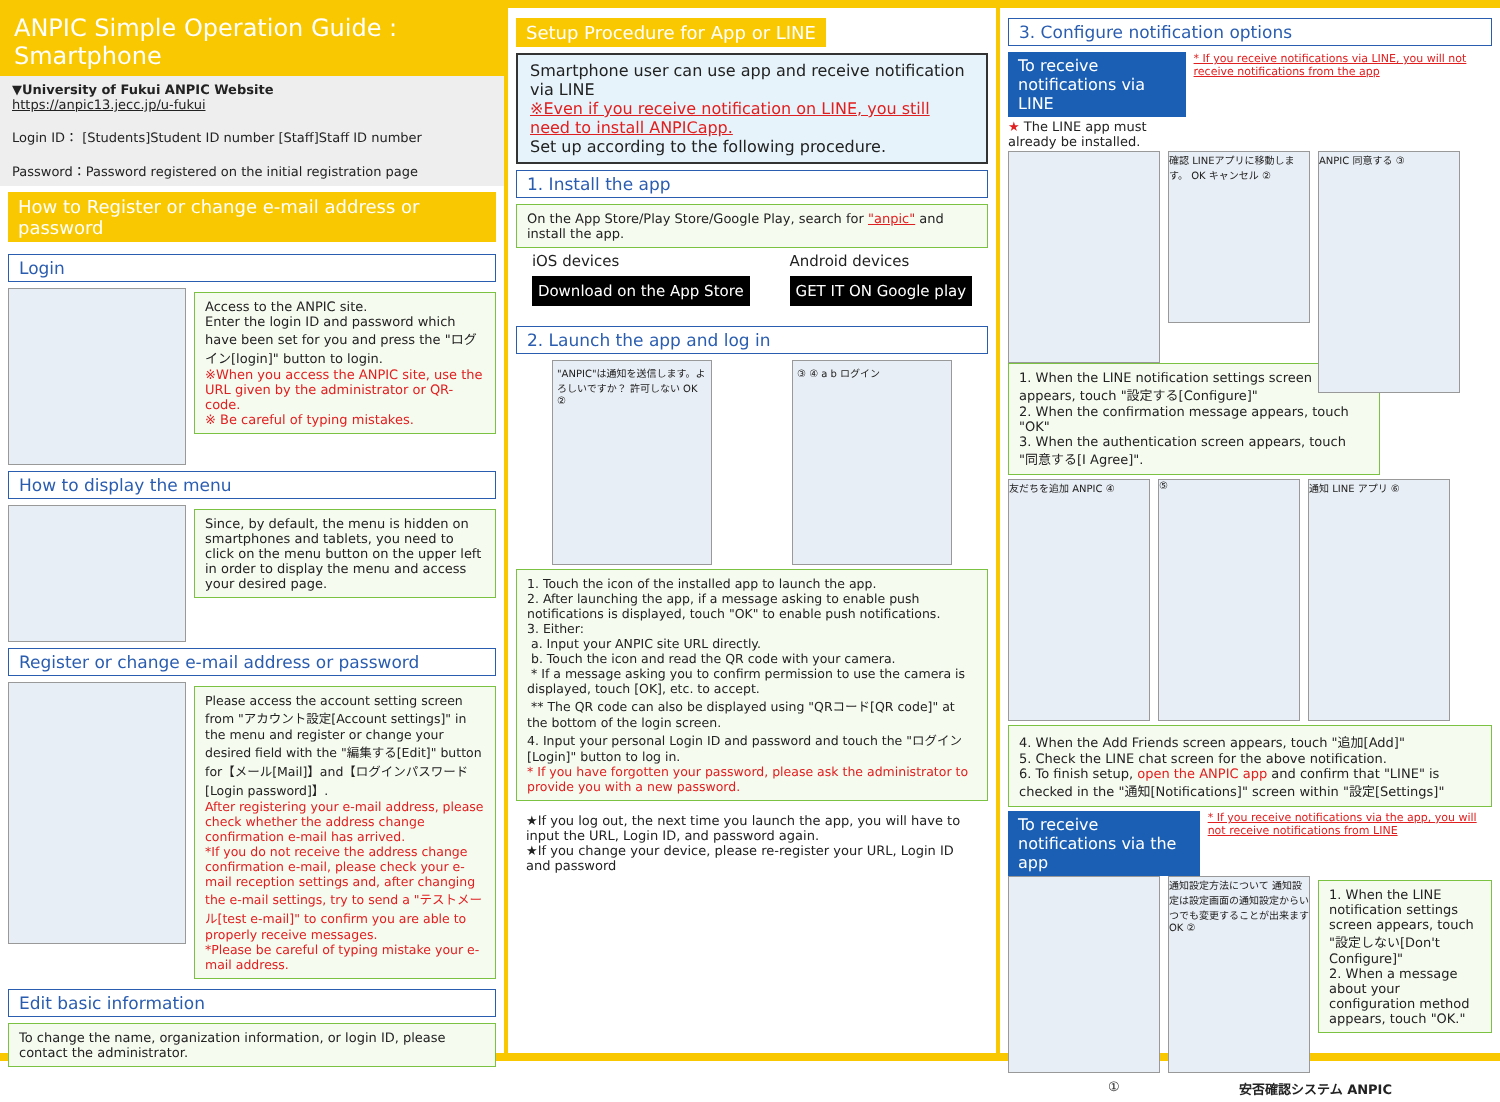ANPIC Simple Operation Guide : Smartphone
▼University of Fukui ANPIC Website
https://anpic13.jecc.jp/u-fukui
Login ID： [Students]Student ID number [Staff]Staff ID number
Password：Password registered on the initial registration page
How to Register or change e-mail address or password
Login
Access to the ANPIC site.
Enter the login ID and password which have been set for you and press the "ログイン[login]" button to login.
※When you access the ANPIC site, use the URL given by the administrator or QR-code.
※ Be careful of typing mistakes.
How to display the menu
Since, by default, the menu is hidden on smartphones and tablets, you need to click on the menu button on the upper left in order to display the menu and access your desired page.
Register or change e-mail address or password
Please access the account setting screen from "アカウント設定[Account settings]" in the menu and register or change your desired field with the "編集する[Edit]" button for【メール[Mail]】and【ログインパスワード[Login password]】.
After registering your e-mail address, please check whether the address change confirmation e-mail has arrived.
*If you do not receive the address change confirmation e-mail, please check your e-mail reception settings and, after changing the e-mail settings, try to send a "テストメール[test e-mail]" to confirm you are able to properly receive messages.
*Please be careful of typing mistake your e-mail address.
Edit basic information
To change the name, organization information, or login ID, please contact the administrator.
Setup Procedure for App or LINE
Smartphone user can use app and receive notification via LINE
※Even if you receive notification on LINE, you still need to install ANPICapp.
Set up according to the following procedure.
1. Install the app
On the App Store/Play Store/Google Play, search for "anpic" and install the app.
iOS devices
Download on the App Store
Android devices
GET IT ON Google play
2. Launch the app and log in
"ANPIC"は通知を送信します。よろしいですか？ 許可しない OK ②
③ ④ a b ログイン
1. Touch the icon of the installed app to launch the app.
2. After launching the app, if a message asking to enable push notifications is displayed, touch "OK" to enable push notifications.
3. Either:
a. Input your ANPIC site URL directly.
b. Touch the icon and read the QR code with your camera.
* If a message asking you to confirm permission to use the camera is displayed, touch [OK], etc. to accept.
** The QR code can also be displayed using "QRコード[QR code]" at the bottom of the login screen.
4. Input your personal Login ID and password and touch the "ログイン[Login]" button to log in.
* If you have forgotten your password, please ask the administrator to provide you with a new password.
★If you log out, the next time you launch the app, you will have to input the URL, Login ID, and password again.
★If you change your device, please re-register your URL, Login ID and password
3. Configure notification options
To receive notifications via LINE
★ The LINE app must already be installed.
* If you receive notifications via LINE, you will not receive notifications from the app
確認 LINEアプリに移動します。 OK キャンセル ②
ANPIC 同意する ③
1. When the LINE notification settings screen appears, touch "設定する[Configure]"
2. When the confirmation message appears, touch "OK"
3. When the authentication screen appears, touch "同意する[I Agree]".
友だちを追加 ANPIC ④ ⑤ 通知 LINE アプリ ⑥
4. When the Add Friends screen appears, touch "追加[Add]"
5. Check the LINE chat screen for the above notification.
6. To finish setup, open the ANPIC app and confirm that "LINE" is checked in the "通知[Notifications]" screen within "設定[Settings]"
To receive notifications via the app
* If you receive notifications via the app, you will not receive notifications from LINE
通知設定方法について 通知設定は設定画面の通知設定からいつでも変更することが出来ます OK ②
1. When the LINE notification settings screen appears, touch "設定しない[Don't Configure]"
2. When a message about your configuration method appears, touch "OK."
① 安否確認システム ANPIC